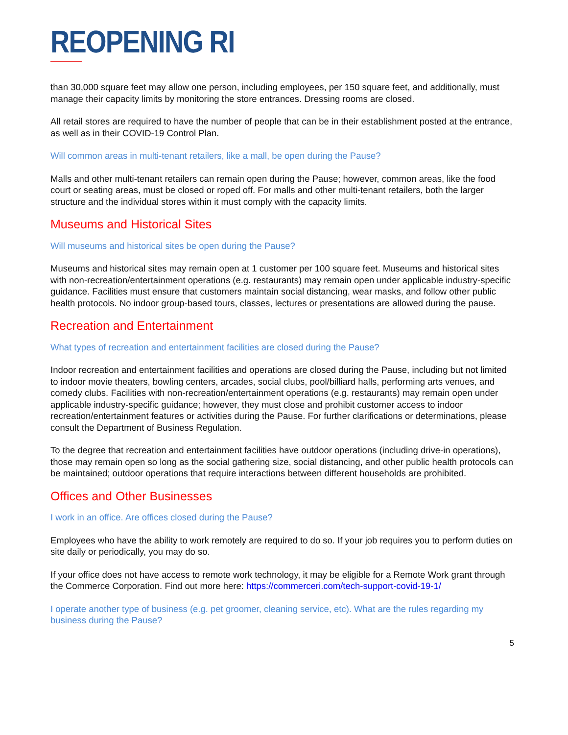REOPENING RI
than 30,000 square feet may allow one person, including employees, per 150 square feet, and additionally, must manage their capacity limits by monitoring the store entrances. Dressing rooms are closed.
All retail stores are required to have the number of people that can be in their establishment posted at the entrance, as well as in their COVID-19 Control Plan.
Will common areas in multi-tenant retailers, like a mall, be open during the Pause?
Malls and other multi-tenant retailers can remain open during the Pause; however, common areas, like the food court or seating areas, must be closed or roped off. For malls and other multi-tenant retailers, both the larger structure and the individual stores within it must comply with the capacity limits.
Museums and Historical Sites
Will museums and historical sites be open during the Pause?
Museums and historical sites may remain open at 1 customer per 100 square feet. Museums and historical sites with non-recreation/entertainment operations (e.g. restaurants) may remain open under applicable industry-specific guidance. Facilities must ensure that customers maintain social distancing, wear masks, and follow other public health protocols. No indoor group-based tours, classes, lectures or presentations are allowed during the pause.
Recreation and Entertainment
What types of recreation and entertainment facilities are closed during the Pause?
Indoor recreation and entertainment facilities and operations are closed during the Pause, including but not limited to indoor movie theaters, bowling centers, arcades, social clubs, pool/billiard halls, performing arts venues, and comedy clubs. Facilities with non-recreation/entertainment operations (e.g. restaurants) may remain open under applicable industry-specific guidance; however, they must close and prohibit customer access to indoor recreation/entertainment features or activities during the Pause. For further clarifications or determinations, please consult the Department of Business Regulation.
To the degree that recreation and entertainment facilities have outdoor operations (including drive-in operations), those may remain open so long as the social gathering size, social distancing, and other public health protocols can be maintained; outdoor operations that require interactions between different households are prohibited.
Offices and Other Businesses
I work in an office. Are offices closed during the Pause?
Employees who have the ability to work remotely are required to do so. If your job requires you to perform duties on site daily or periodically, you may do so.
If your office does not have access to remote work technology, it may be eligible for a Remote Work grant through the Commerce Corporation. Find out more here: https://commerceri.com/tech-support-covid-19-1/
I operate another type of business (e.g. pet groomer, cleaning service, etc). What are the rules regarding my business during the Pause?
5